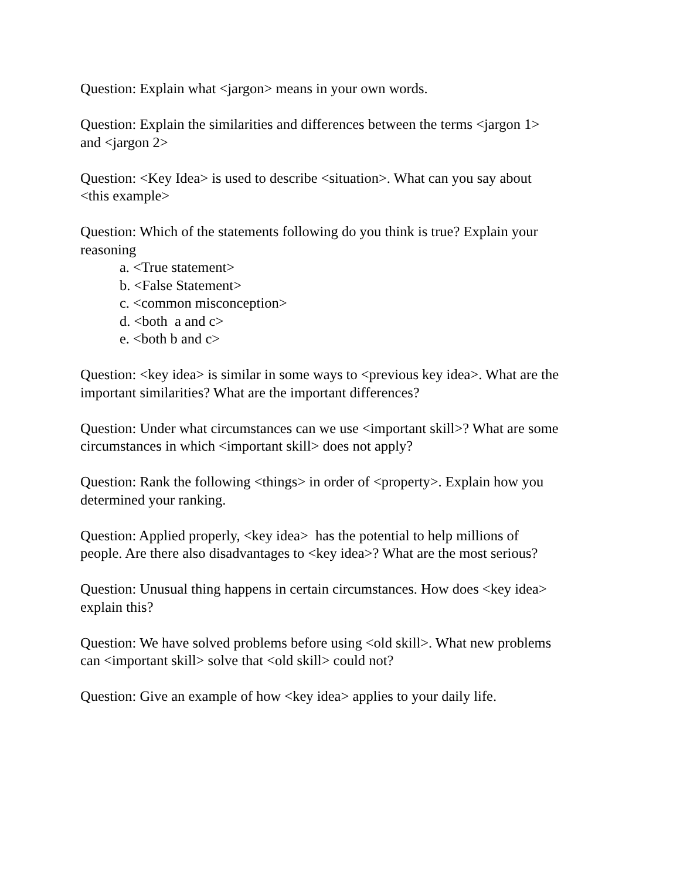Question: Explain what <jargon> means in your own words.
Question: Explain the similarities and differences between the terms <jargon 1>
and <jargon 2>
Question: <Key Idea> is used to describe <situation>. What can you say about
<this example>
Question: Which of the statements following do you think is true? Explain your
reasoning
a. <True statement>
b. <False Statement>
c. <common misconception>
d. <both a and c>
e. <both b and c>
Question: <key idea> is similar in some ways to <previous key idea>. What are the
important similarities? What are the important differences?
Question: Under what circumstances can we use <important skill>? What are some
circumstances in which <important skill> does not apply?
Question: Rank the following <things> in order of <property>. Explain how you
determined your ranking.
Question: Applied properly, <key idea> has the potential to help millions of
people. Are there also disadvantages to <key idea>? What are the most serious?
Question: Unusual thing happens in certain circumstances. How does <key idea>
explain this?
Question: We have solved problems before using <old skill>. What new problems
can <important skill> solve that <old skill> could not?
Question: Give an example of how <key idea> applies to your daily life.